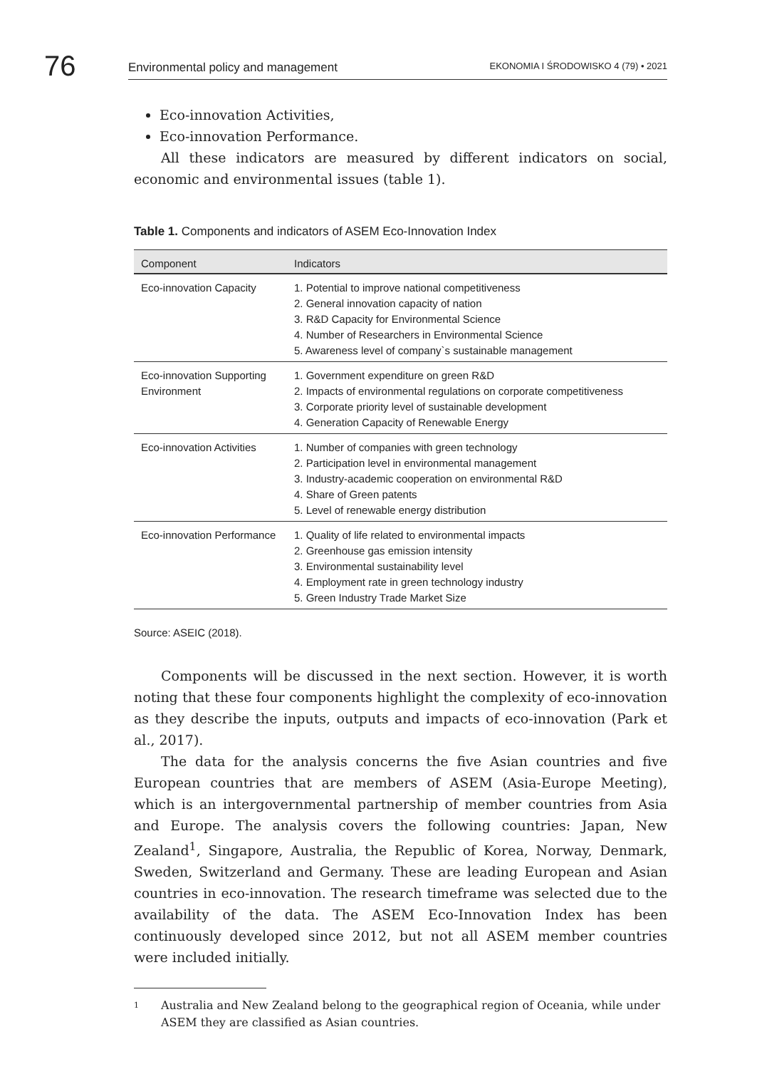76
Environmental policy and management EKONOMIA I ŚRODOWISKO 4 (79) • 2021
Eco-innovation Activities,
Eco-innovation Performance.
All these indicators are measured by different indicators on social, economic and environmental issues (table 1).
Table 1. Components and indicators of ASEM Eco-Innovation Index
| Component | Indicators |
| --- | --- |
| Eco-innovation Capacity | 1. Potential to improve national competitiveness 2. General innovation capacity of nation 3. R&D Capacity for Environmental Science 4. Number of Researchers in Environmental Science 5. Awareness level of company`s sustainable management |
| Eco-innovation Supporting Environment | 1. Government expenditure on green R&D 2. Impacts of environmental regulations on corporate competitiveness 3. Corporate priority level of sustainable development 4. Generation Capacity of Renewable Energy |
| Eco-innovation Activities | 1. Number of companies with green technology 2. Participation level in environmental management 3. Industry-academic cooperation on environmental R&D 4. Share of Green patents 5. Level of renewable energy distribution |
| Eco-innovation Performance | 1. Quality of life related to environmental impacts 2. Greenhouse gas emission intensity 3. Environmental sustainability level 4. Employment rate in green technology industry 5. Green Industry Trade Market Size |
Source: ASEIC (2018).
Components will be discussed in the next section. However, it is worth noting that these four components highlight the complexity of eco-innovation as they describe the inputs, outputs and impacts of eco-innovation (Park et al., 2017).
The data for the analysis concerns the five Asian countries and five European countries that are members of ASEM (Asia-Europe Meeting), which is an intergovernmental partnership of member countries from Asia and Europe. The analysis covers the following countries: Japan, New Zealand<sup>1</sup>, Singapore, Australia, the Republic of Korea, Norway, Denmark, Sweden, Switzerland and Germany. These are leading European and Asian countries in eco-innovation. The research timeframe was selected due to the availability of the data. The ASEM Eco-Innovation Index has been continuously developed since 2012, but not all ASEM member countries were included initially.
1 Australia and New Zealand belong to the geographical region of Oceania, while under ASEM they are classified as Asian countries.